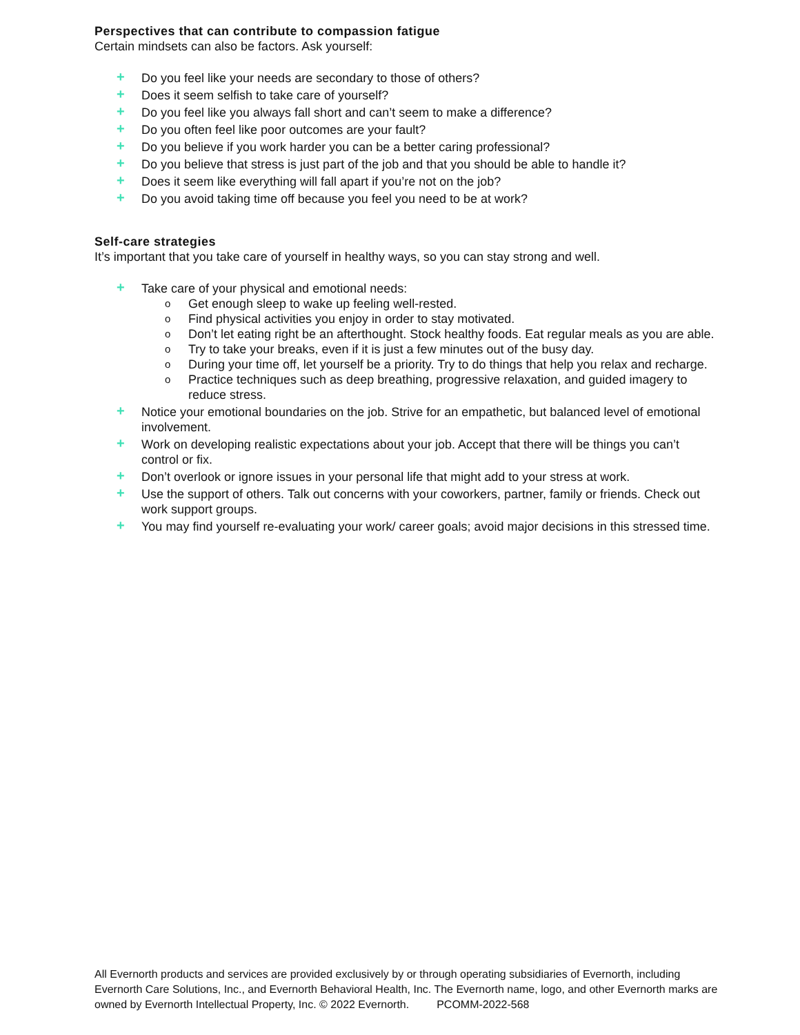Perspectives that can contribute to compassion fatigue
Certain mindsets can also be factors. Ask yourself:
+ Do you feel like your needs are secondary to those of others?
+ Does it seem selfish to take care of yourself?
+ Do you feel like you always fall short and can’t seem to make a difference?
+ Do you often feel like poor outcomes are your fault?
+ Do you believe if you work harder you can be a better caring professional?
+ Do you believe that stress is just part of the job and that you should be able to handle it?
+ Does it seem like everything will fall apart if you’re not on the job?
+ Do you avoid taking time off because you feel you need to be at work?
Self-care strategies
It’s important that you take care of yourself in healthy ways, so you can stay strong and well.
+ Take care of your physical and emotional needs:
o Get enough sleep to wake up feeling well-rested.
o Find physical activities you enjoy in order to stay motivated.
o Don’t let eating right be an afterthought. Stock healthy foods. Eat regular meals as you are able.
o Try to take your breaks, even if it is just a few minutes out of the busy day.
o During your time off, let yourself be a priority. Try to do things that help you relax and recharge.
o Practice techniques such as deep breathing, progressive relaxation, and guided imagery to reduce stress.
+ Notice your emotional boundaries on the job. Strive for an empathetic, but balanced level of emotional involvement.
+ Work on developing realistic expectations about your job. Accept that there will be things you can’t control or fix.
+ Don’t overlook or ignore issues in your personal life that might add to your stress at work.
+ Use the support of others. Talk out concerns with your coworkers, partner, family or friends. Check out work support groups.
+ You may find yourself re-evaluating your work/ career goals; avoid major decisions in this stressed time.
All Evernorth products and services are provided exclusively by or through operating subsidiaries of Evernorth, including Evernorth Care Solutions, Inc., and Evernorth Behavioral Health, Inc. The Evernorth name, logo, and other Evernorth marks are owned by Evernorth Intellectual Property, Inc. © 2022 Evernorth. PCOMM-2022-568